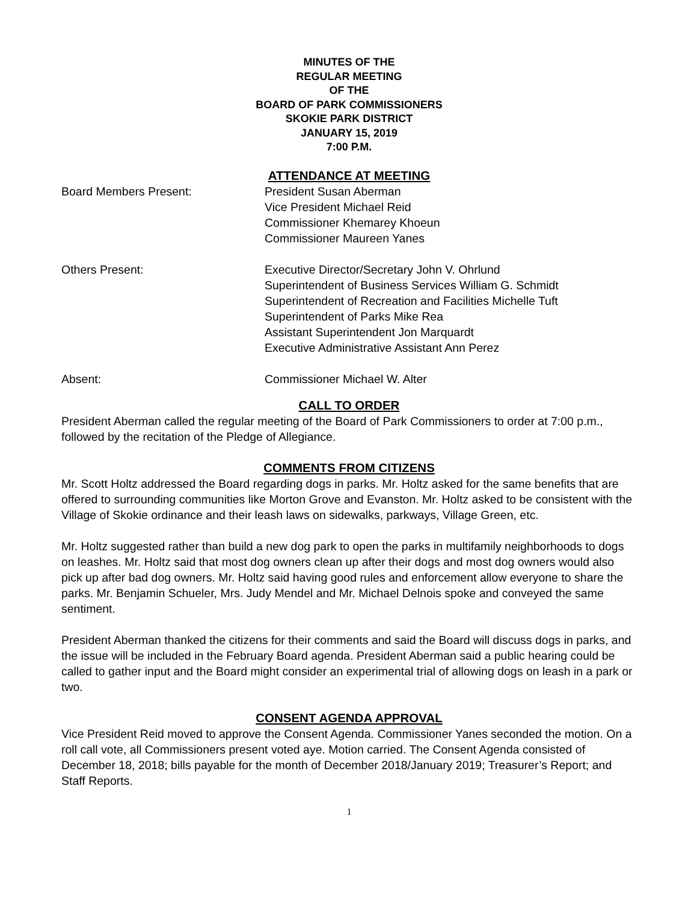MINUTES OF THE
REGULAR MEETING
OF THE
BOARD OF PARK COMMISSIONERS
SKOKIE PARK DISTRICT
JANUARY 15, 2019
7:00 P.M.
ATTENDANCE AT MEETING
Board Members Present: President Susan Aberman
Vice President Michael Reid
Commissioner Khemarey Khoeun
Commissioner Maureen Yanes
Others Present: Executive Director/Secretary John V. Ohrlund
Superintendent of Business Services William G. Schmidt
Superintendent of Recreation and Facilities Michelle Tuft
Superintendent of Parks Mike Rea
Assistant Superintendent Jon Marquardt
Executive Administrative Assistant Ann Perez
Absent: Commissioner Michael W. Alter
CALL TO ORDER
President Aberman called the regular meeting of the Board of Park Commissioners to order at 7:00 p.m., followed by the recitation of the Pledge of Allegiance.
COMMENTS FROM CITIZENS
Mr. Scott Holtz addressed the Board regarding dogs in parks. Mr. Holtz asked for the same benefits that are offered to surrounding communities like Morton Grove and Evanston. Mr. Holtz asked to be consistent with the Village of Skokie ordinance and their leash laws on sidewalks, parkways, Village Green, etc.
Mr. Holtz suggested rather than build a new dog park to open the parks in multifamily neighborhoods to dogs on leashes. Mr. Holtz said that most dog owners clean up after their dogs and most dog owners would also pick up after bad dog owners. Mr. Holtz said having good rules and enforcement allow everyone to share the parks. Mr. Benjamin Schueler, Mrs. Judy Mendel and Mr. Michael Delnois spoke and conveyed the same sentiment.
President Aberman thanked the citizens for their comments and said the Board will discuss dogs in parks, and the issue will be included in the February Board agenda. President Aberman said a public hearing could be called to gather input and the Board might consider an experimental trial of allowing dogs on leash in a park or two.
CONSENT AGENDA APPROVAL
Vice President Reid moved to approve the Consent Agenda. Commissioner Yanes seconded the motion. On a roll call vote, all Commissioners present voted aye. Motion carried. The Consent Agenda consisted of December 18, 2018; bills payable for the month of December 2018/January 2019; Treasurer’s Report; and Staff Reports.
1